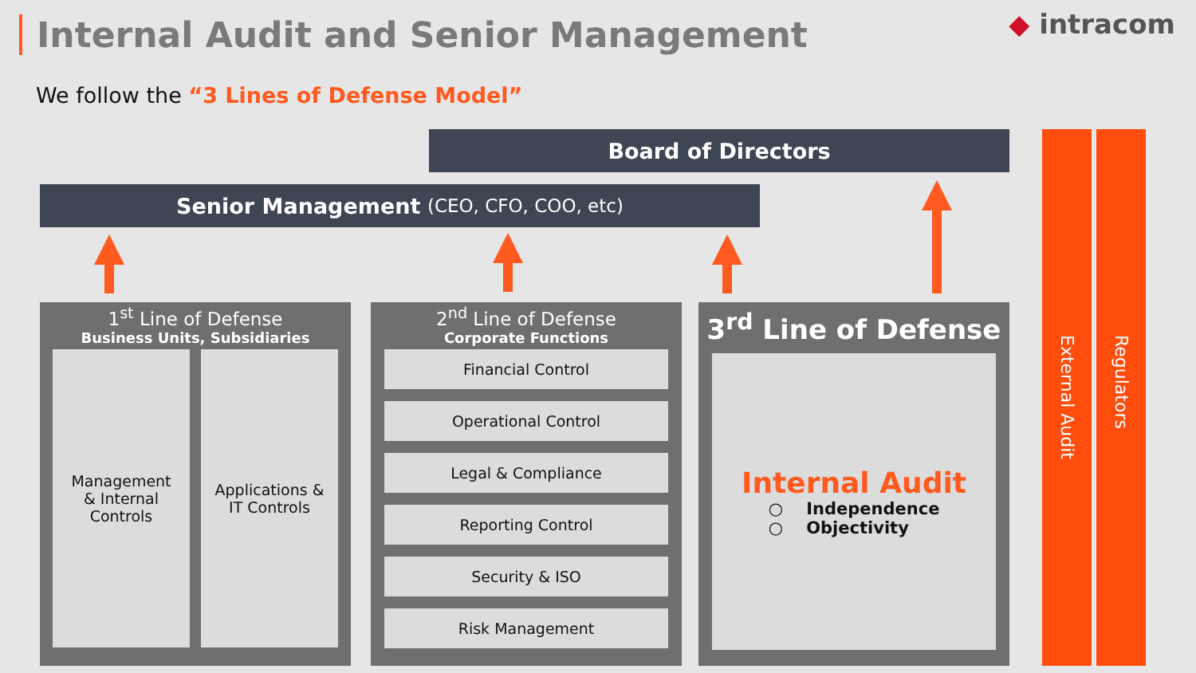Internal Audit and Senior Management
◆ intracom
We follow the “3 Lines of Defense Model”
Board of Directors
Senior Management (CEO, CFO, COO, etc)
1<sup>st</sup> Line of Defense
Business Units, Subsidiaries
Management
& Internal
Controls
Applications &
IT Controls
2<sup>nd</sup> Line of Defense
Corporate Functions
Financial Control
Operational Control
Legal & Compliance
Reporting Control
Security & ISO
Risk Management
3<sup>rd</sup> Line of Defense
Internal Audit
○ Independence
○ Objectivity
External Audit
Regulators